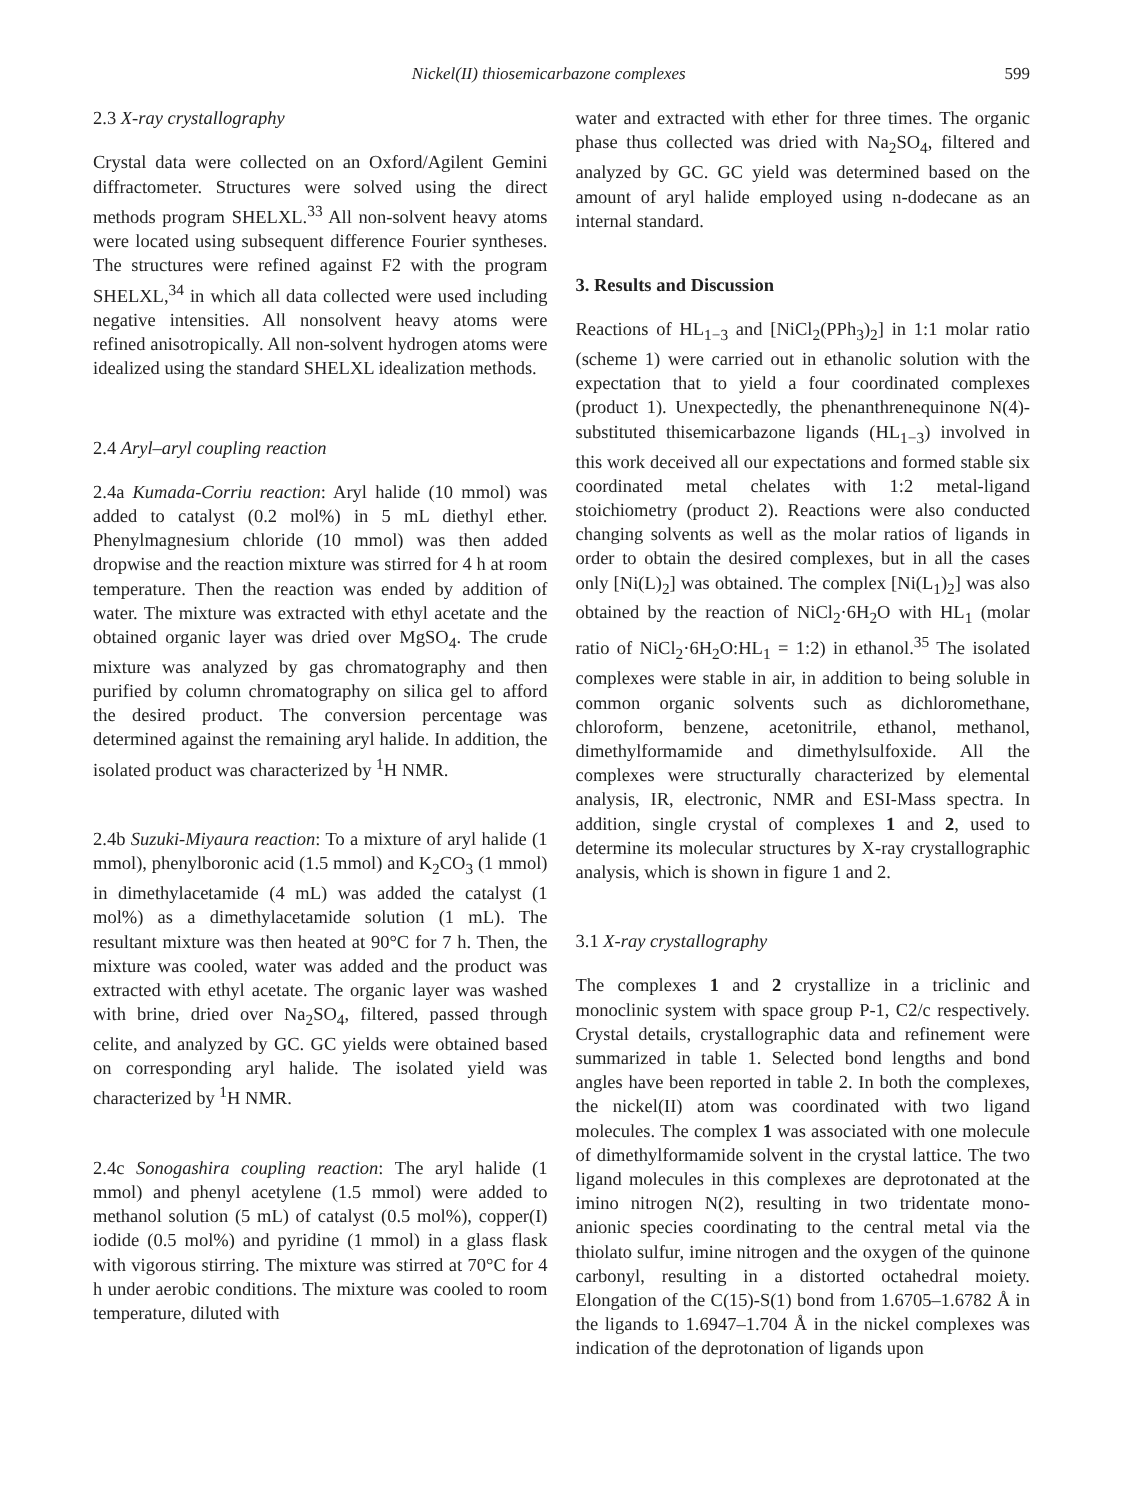Nickel(II) thiosemicarbazone complexes 599
2.3 X-ray crystallography
Crystal data were collected on an Oxford/Agilent Gemini diffractometer. Structures were solved using the direct methods program SHELXL.<sup>33</sup> All non-solvent heavy atoms were located using subsequent difference Fourier syntheses. The structures were refined against F2 with the program SHELXL,<sup>34</sup> in which all data collected were used including negative intensities. All nonsolvent heavy atoms were refined anisotropically. All non-solvent hydrogen atoms were idealized using the standard SHELXL idealization methods.
2.4 Aryl–aryl coupling reaction
2.4a Kumada-Corriu reaction: Aryl halide (10 mmol) was added to catalyst (0.2 mol%) in 5 mL diethyl ether. Phenylmagnesium chloride (10 mmol) was then added dropwise and the reaction mixture was stirred for 4 h at room temperature. Then the reaction was ended by addition of water. The mixture was extracted with ethyl acetate and the obtained organic layer was dried over MgSO<sub>4</sub>. The crude mixture was analyzed by gas chromatography and then purified by column chromatography on silica gel to afford the desired product. The conversion percentage was determined against the remaining aryl halide. In addition, the isolated product was characterized by <sup>1</sup>H NMR.
2.4b Suzuki-Miyaura reaction: To a mixture of aryl halide (1 mmol), phenylboronic acid (1.5 mmol) and K<sub>2</sub>CO<sub>3</sub> (1 mmol) in dimethylacetamide (4 mL) was added the catalyst (1 mol%) as a dimethylacetamide solution (1 mL). The resultant mixture was then heated at 90°C for 7 h. Then, the mixture was cooled, water was added and the product was extracted with ethyl acetate. The organic layer was washed with brine, dried over Na<sub>2</sub>SO<sub>4</sub>, filtered, passed through celite, and analyzed by GC. GC yields were obtained based on corresponding aryl halide. The isolated yield was characterized by <sup>1</sup>H NMR.
2.4c Sonogashira coupling reaction: The aryl halide (1 mmol) and phenyl acetylene (1.5 mmol) were added to methanol solution (5 mL) of catalyst (0.5 mol%), copper(I) iodide (0.5 mol%) and pyridine (1 mmol) in a glass flask with vigorous stirring. The mixture was stirred at 70°C for 4 h under aerobic conditions. The mixture was cooled to room temperature, diluted with
water and extracted with ether for three times. The organic phase thus collected was dried with Na<sub>2</sub>SO<sub>4</sub>, filtered and analyzed by GC. GC yield was determined based on the amount of aryl halide employed using n-dodecane as an internal standard.
3. Results and Discussion
Reactions of HL<sub>1−3</sub> and [NiCl<sub>2</sub>(PPh<sub>3</sub>)<sub>2</sub>] in 1:1 molar ratio (scheme 1) were carried out in ethanolic solution with the expectation that to yield a four coordinated complexes (product 1). Unexpectedly, the phenanthrenequinone N(4)-substituted thisemicarbazone ligands (HL<sub>1−3</sub>) involved in this work deceived all our expectations and formed stable six coordinated metal chelates with 1:2 metal-ligand stoichiometry (product 2). Reactions were also conducted changing solvents as well as the molar ratios of ligands in order to obtain the desired complexes, but in all the cases only [Ni(L)<sub>2</sub>] was obtained. The complex [Ni(L<sub>1</sub>)<sub>2</sub>] was also obtained by the reaction of NiCl<sub>2</sub>·6H<sub>2</sub>O with HL<sub>1</sub> (molar ratio of NiCl<sub>2</sub>·6H<sub>2</sub>O:HL<sub>1</sub> = 1:2) in ethanol.<sup>35</sup> The isolated complexes were stable in air, in addition to being soluble in common organic solvents such as dichloromethane, chloroform, benzene, acetonitrile, ethanol, methanol, dimethylformamide and dimethylsulfoxide. All the complexes were structurally characterized by elemental analysis, IR, electronic, NMR and ESI-Mass spectra. In addition, single crystal of complexes 1 and 2, used to determine its molecular structures by X-ray crystallographic analysis, which is shown in figure 1 and 2.
3.1 X-ray crystallography
The complexes 1 and 2 crystallize in a triclinic and monoclinic system with space group P-1, C2/c respectively. Crystal details, crystallographic data and refinement were summarized in table 1. Selected bond lengths and bond angles have been reported in table 2. In both the complexes, the nickel(II) atom was coordinated with two ligand molecules. The complex 1 was associated with one molecule of dimethylformamide solvent in the crystal lattice. The two ligand molecules in this complexes are deprotonated at the imino nitrogen N(2), resulting in two tridentate mono-anionic species coordinating to the central metal via the thiolato sulfur, imine nitrogen and the oxygen of the quinone carbonyl, resulting in a distorted octahedral moiety. Elongation of the C(15)-S(1) bond from 1.6705–1.6782 Å in the ligands to 1.6947–1.704 Å in the nickel complexes was indication of the deprotonation of ligands upon